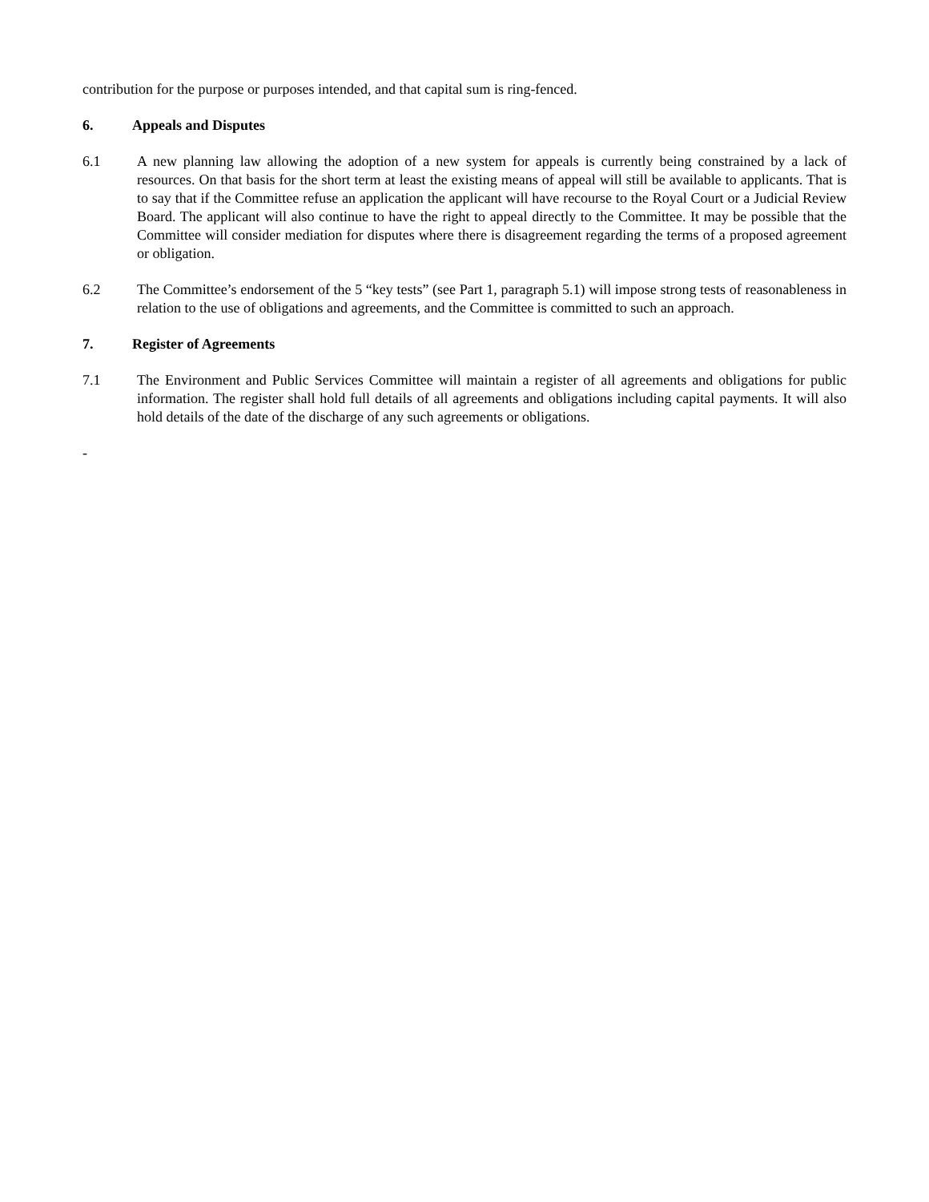contribution for the purpose or purposes intended, and that capital sum is ring-fenced.
6. Appeals and Disputes
6.1 A new planning law allowing the adoption of a new system for appeals is currently being constrained by a lack of resources. On that basis for the short term at least the existing means of appeal will still be available to applicants. That is to say that if the Committee refuse an application the applicant will have recourse to the Royal Court or a Judicial Review Board. The applicant will also continue to have the right to appeal directly to the Committee. It may be possible that the Committee will consider mediation for disputes where there is disagreement regarding the terms of a proposed agreement or obligation.
6.2 The Committee’s endorsement of the 5 “key tests” (see Part 1, paragraph 5.1) will impose strong tests of reasonableness in relation to the use of obligations and agreements, and the Committee is committed to such an approach.
7. Register of Agreements
7.1 The Environment and Public Services Committee will maintain a register of all agreements and obligations for public information. The register shall hold full details of all agreements and obligations including capital payments. It will also hold details of the date of the discharge of any such agreements or obligations.
-